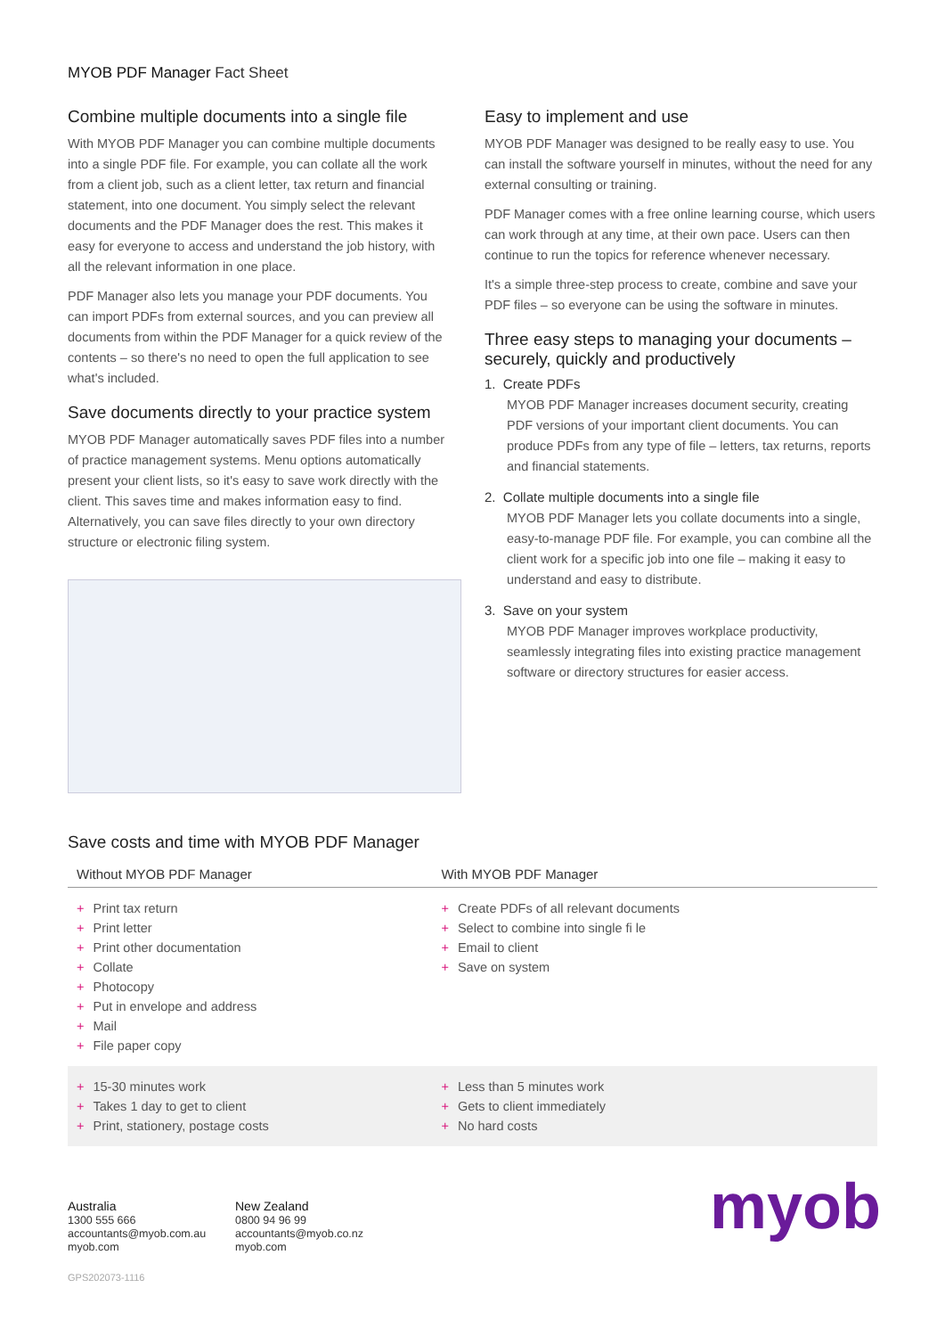MYOB PDF Manager Fact Sheet
Combine multiple documents into a single file
With MYOB PDF Manager you can combine multiple documents into a single PDF file. For example, you can collate all the work from a client job, such as a client letter, tax return and financial statement, into one document. You simply select the relevant documents and the PDF Manager does the rest. This makes it easy for everyone to access and understand the job history, with all the relevant information in one place.
PDF Manager also lets you manage your PDF documents. You can import PDFs from external sources, and you can preview all documents from within the PDF Manager for a quick review of the contents – so there's no need to open the full application to see what's included.
Save documents directly to your practice system
MYOB PDF Manager automatically saves PDF files into a number of practice management systems. Menu options automatically present your client lists, so it's easy to save work directly with the client. This saves time and makes information easy to find. Alternatively, you can save files directly to your own directory structure or electronic filing system.
Easy to implement and use
MYOB PDF Manager was designed to be really easy to use. You can install the software yourself in minutes, without the need for any external consulting or training.
PDF Manager comes with a free online learning course, which users can work through at any time, at their own pace. Users can then continue to run the topics for reference whenever necessary.
It's a simple three-step process to create, combine and save your PDF files – so everyone can be using the software in minutes.
Three easy steps to managing your documents – securely, quickly and productively
1. Create PDFs
MYOB PDF Manager increases document security, creating PDF versions of your important client documents. You can produce PDFs from any type of file – letters, tax returns, reports and financial statements.
2. Collate multiple documents into a single file
MYOB PDF Manager lets you collate documents into a single, easy-to-manage PDF file. For example, you can combine all the client work for a specific job into one file – making it easy to understand and easy to distribute.
3. Save on your system
MYOB PDF Manager improves workplace productivity, seamlessly integrating files into existing practice management software or directory structures for easier access.
Save costs and time with MYOB PDF Manager
| Without MYOB PDF Manager | With MYOB PDF Manager |
| --- | --- |
| + Print tax return + Print letter + Print other documentation + Collate + Photocopy + Put in envelope and address + Mail + File paper copy | + Create PDFs of all relevant documents + Select to combine into single fi le + Email to client + Save on system |
| + 15-30 minutes work + Takes 1 day to get to client + Print, stationery, postage costs | + Less than 5 minutes work + Gets to client immediately + No hard costs |
Australia
1300 555 666
accountants@myob.com.au
myob.com
New Zealand
0800 94 96 99
accountants@myob.co.nz
myob.com
myob
GPS202073-1116